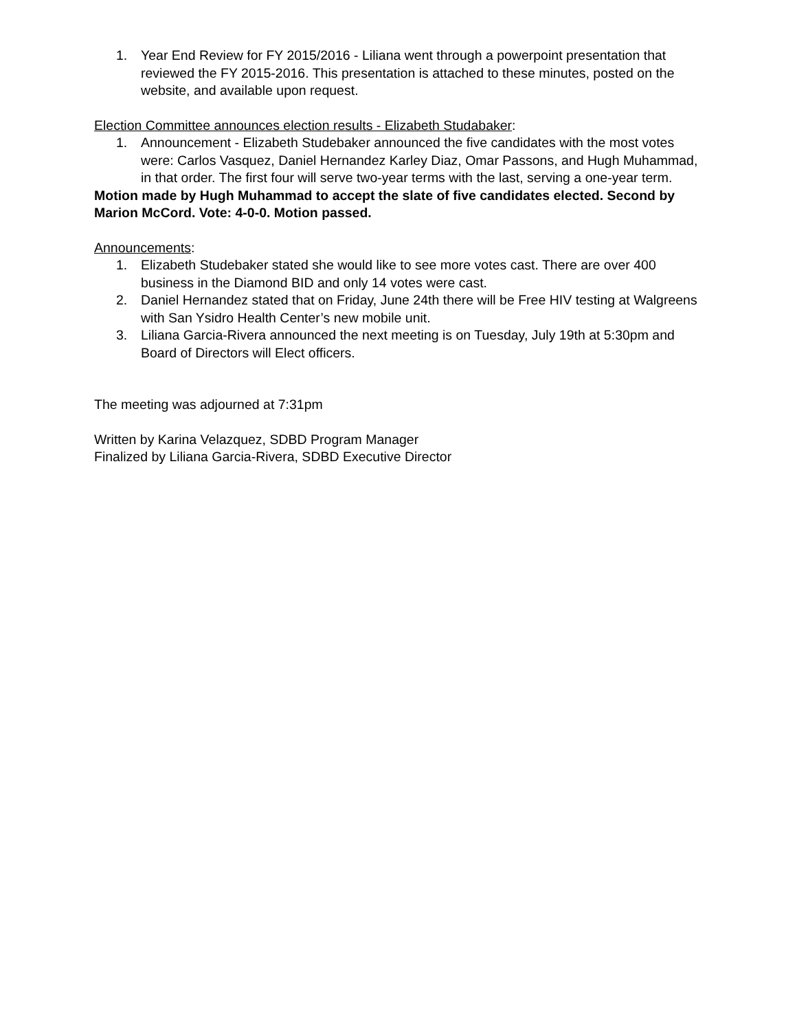1. Year End Review for FY 2015/2016 - Liliana went through a powerpoint presentation that reviewed the FY 2015-2016. This presentation is attached to these minutes, posted on the website, and available upon request.
Election Committee announces election results - Elizabeth Studabaker:
1. Announcement - Elizabeth Studebaker announced the five candidates with the most votes were: Carlos Vasquez, Daniel Hernandez Karley Diaz, Omar Passons, and Hugh Muhammad, in that order. The first four will serve two-year terms with the last, serving a one-year term.
Motion made by Hugh Muhammad to accept the slate of five candidates elected. Second by Marion McCord. Vote: 4-0-0. Motion passed.
Announcements:
1. Elizabeth Studebaker stated she would like to see more votes cast. There are over 400 business in the Diamond BID and only 14 votes were cast.
2. Daniel Hernandez stated that on Friday, June 24th there will be Free HIV testing at Walgreens with San Ysidro Health Center’s new mobile unit.
3. Liliana Garcia-Rivera announced the next meeting is on Tuesday, July 19th at 5:30pm and Board of Directors will Elect officers.
The meeting was adjourned at 7:31pm
Written by Karina Velazquez, SDBD Program Manager
Finalized by Liliana Garcia-Rivera, SDBD Executive Director